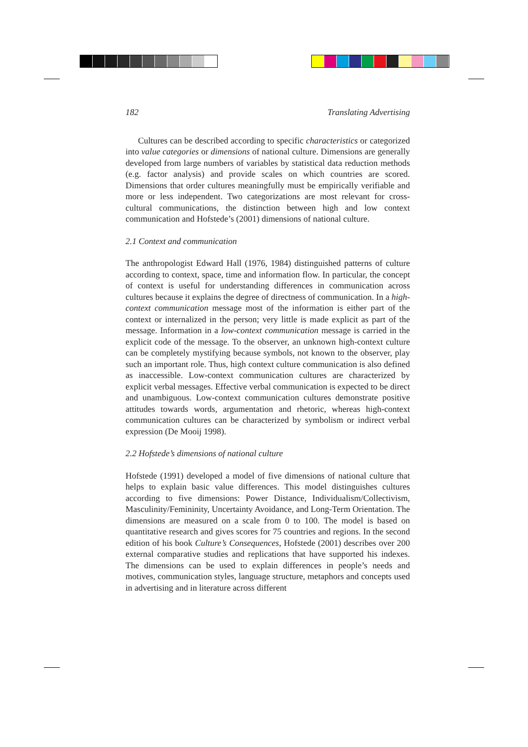182 Translating Advertising
Cultures can be described according to specific characteristics or categorized into value categories or dimensions of national culture. Dimensions are generally developed from large numbers of variables by statistical data reduction methods (e.g. factor analysis) and provide scales on which countries are scored. Dimensions that order cultures meaningfully must be empirically verifiable and more or less independent. Two categorizations are most relevant for cross-cultural communications, the distinction between high and low context communication and Hofstede’s (2001) dimensions of national culture.
2.1 Context and communication
The anthropologist Edward Hall (1976, 1984) distinguished patterns of culture according to context, space, time and information flow. In particular, the concept of context is useful for understanding differences in communication across cultures because it explains the degree of directness of communication. In a high-context communication message most of the information is either part of the context or internalized in the person; very little is made explicit as part of the message. Information in a low-context communication message is carried in the explicit code of the message. To the observer, an unknown high-context culture can be completely mystifying because symbols, not known to the observer, play such an important role. Thus, high context culture communication is also defined as inaccessible. Low-context communication cultures are characterized by explicit verbal messages. Effective verbal communication is expected to be direct and unambiguous. Low-context communication cultures demonstrate positive attitudes towards words, argumentation and rhetoric, whereas high-context communication cultures can be characterized by symbolism or indirect verbal expression (De Mooij 1998).
2.2 Hofstede’s dimensions of national culture
Hofstede (1991) developed a model of five dimensions of national culture that helps to explain basic value differences. This model distinguishes cultures according to five dimensions: Power Distance, Individualism/Collectivism, Masculinity/Femininity, Uncertainty Avoidance, and Long-Term Orientation. The dimensions are measured on a scale from 0 to 100. The model is based on quantitative research and gives scores for 75 countries and regions. In the second edition of his book Culture’s Consequences, Hofstede (2001) describes over 200 external comparative studies and replications that have supported his indexes. The dimensions can be used to explain differences in people’s needs and motives, communication styles, language structure, metaphors and concepts used in advertising and in literature across different